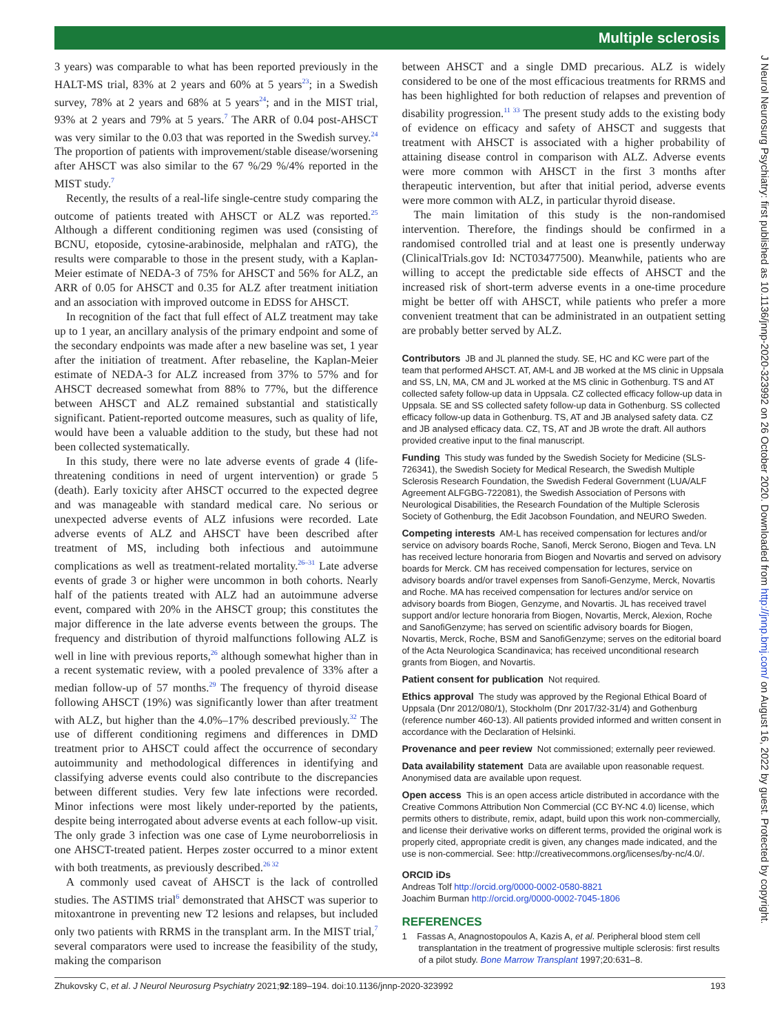Multiple sclerosis
3 years) was comparable to what has been reported previously in the HALT-MS trial, 83% at 2 years and 60% at 5 years<sup>23</sup>; in a Swedish survey, 78% at 2 years and 68% at 5 years<sup>24</sup>; and in the MIST trial, 93% at 2 years and 79% at 5 years.<sup>7</sup> The ARR of 0.04 post-AHSCT was very similar to the 0.03 that was reported in the Swedish survey.<sup>24</sup> The proportion of patients with improvement/stable disease/worsening after AHSCT was also similar to the 67 %/29 %/4% reported in the MIST study.<sup>7</sup>
Recently, the results of a real-life single-centre study comparing the outcome of patients treated with AHSCT or ALZ was reported.<sup>25</sup> Although a different conditioning regimen was used (consisting of BCNU, etoposide, cytosine-arabinoside, melphalan and rATG), the results were comparable to those in the present study, with a Kaplan-Meier estimate of NEDA-3 of 75% for AHSCT and 56% for ALZ, an ARR of 0.05 for AHSCT and 0.35 for ALZ after treatment initiation and an association with improved outcome in EDSS for AHSCT.
In recognition of the fact that full effect of ALZ treatment may take up to 1 year, an ancillary analysis of the primary endpoint and some of the secondary endpoints was made after a new baseline was set, 1 year after the initiation of treatment. After rebaseline, the Kaplan-Meier estimate of NEDA-3 for ALZ increased from 37% to 57% and for AHSCT decreased somewhat from 88% to 77%, but the difference between AHSCT and ALZ remained substantial and statistically significant. Patient-reported outcome measures, such as quality of life, would have been a valuable addition to the study, but these had not been collected systematically.
In this study, there were no late adverse events of grade 4 (life-threatening conditions in need of urgent intervention) or grade 5 (death). Early toxicity after AHSCT occurred to the expected degree and was manageable with standard medical care. No serious or unexpected adverse events of ALZ infusions were recorded. Late adverse events of ALZ and AHSCT have been described after treatment of MS, including both infectious and autoimmune complications as well as treatment-related mortality.<sup>26–31</sup> Late adverse events of grade 3 or higher were uncommon in both cohorts. Nearly half of the patients treated with ALZ had an autoimmune adverse event, compared with 20% in the AHSCT group; this constitutes the major difference in the late adverse events between the groups. The frequency and distribution of thyroid malfunctions following ALZ is well in line with previous reports,<sup>26</sup> although somewhat higher than in a recent systematic review, with a pooled prevalence of 33% after a median follow-up of 57 months.<sup>29</sup> The frequency of thyroid disease following AHSCT (19%) was significantly lower than after treatment with ALZ, but higher than the 4.0%–17% described previously.<sup>32</sup> The use of different conditioning regimens and differences in DMD treatment prior to AHSCT could affect the occurrence of secondary autoimmunity and methodological differences in identifying and classifying adverse events could also contribute to the discrepancies between different studies. Very few late infections were recorded. Minor infections were most likely under-reported by the patients, despite being interrogated about adverse events at each follow-up visit. The only grade 3 infection was one case of Lyme neuroborreliosis in one AHSCT-treated patient. Herpes zoster occurred to a minor extent with both treatments, as previously described.<sup>26 32</sup>
A commonly used caveat of AHSCT is the lack of controlled studies. The ASTIMS trial<sup>6</sup> demonstrated that AHSCT was superior to mitoxantrone in preventing new T2 lesions and relapses, but included only two patients with RRMS in the transplant arm. In the MIST trial,<sup>7</sup> several comparators were used to increase the feasibility of the study, making the comparison
between AHSCT and a single DMD precarious. ALZ is widely considered to be one of the most efficacious treatments for RRMS and has been highlighted for both reduction of relapses and prevention of disability progression.<sup>11 33</sup> The present study adds to the existing body of evidence on efficacy and safety of AHSCT and suggests that treatment with AHSCT is associated with a higher probability of attaining disease control in comparison with ALZ. Adverse events were more common with AHSCT in the first 3 months after therapeutic intervention, but after that initial period, adverse events were more common with ALZ, in particular thyroid disease.
The main limitation of this study is the non-randomised intervention. Therefore, the findings should be confirmed in a randomised controlled trial and at least one is presently underway (ClinicalTrials.gov Id: NCT03477500). Meanwhile, patients who are willing to accept the predictable side effects of AHSCT and the increased risk of short-term adverse events in a one-time procedure might be better off with AHSCT, while patients who prefer a more convenient treatment that can be administrated in an outpatient setting are probably better served by ALZ.
Contributors JB and JL planned the study. SE, HC and KC were part of the team that performed AHSCT. AT, AM-L and JB worked at the MS clinic in Uppsala and SS, LN, MA, CM and JL worked at the MS clinic in Gothenburg. TS and AT collected safety follow-up data in Uppsala. CZ collected efficacy follow-up data in Uppsala. SE and SS collected safety follow-up data in Gothenburg. SS collected efficacy follow-up data in Gothenburg. TS, AT and JB analysed safety data. CZ and JB analysed efficacy data. CZ, TS, AT and JB wrote the draft. All authors provided creative input to the final manuscript.
Funding This study was funded by the Swedish Society for Medicine (SLS-726341), the Swedish Society for Medical Research, the Swedish Multiple Sclerosis Research Foundation, the Swedish Federal Government (LUA/ALF Agreement ALFGBG-722081), the Swedish Association of Persons with Neurological Disabilities, the Research Foundation of the Multiple Sclerosis Society of Gothenburg, the Edit Jacobson Foundation, and NEURO Sweden.
Competing interests AM-L has received compensation for lectures and/or service on advisory boards Roche, Sanofi, Merck Serono, Biogen and Teva. LN has received lecture honoraria from Biogen and Novartis and served on advisory boards for Merck. CM has received compensation for lectures, service on advisory boards and/or travel expenses from Sanofi-Genzyme, Merck, Novartis and Roche. MA has received compensation for lectures and/or service on advisory boards from Biogen, Genzyme, and Novartis. JL has received travel support and/or lecture honoraria from Biogen, Novartis, Merck, Alexion, Roche and SanofiGenzyme; has served on scientific advisory boards for Biogen, Novartis, Merck, Roche, BSM and SanofiGenzyme; serves on the editorial board of the Acta Neurologica Scandinavica; has received unconditional research grants from Biogen, and Novartis.
Patient consent for publication Not required.
Ethics approval The study was approved by the Regional Ethical Board of Uppsala (Dnr 2012/080/1), Stockholm (Dnr 2017/32-31/4) and Gothenburg (reference number 460-13). All patients provided informed and written consent in accordance with the Declaration of Helsinki.
Provenance and peer review Not commissioned; externally peer reviewed.
Data availability statement Data are available upon reasonable request. Anonymised data are available upon request.
Open access This is an open access article distributed in accordance with the Creative Commons Attribution Non Commercial (CC BY-NC 4.0) license, which permits others to distribute, remix, adapt, build upon this work non-commercially, and license their derivative works on different terms, provided the original work is properly cited, appropriate credit is given, any changes made indicated, and the use is non-commercial. See: http://creativecommons.org/licenses/by-nc/4.0/.
ORCID iDs
Andreas Tolf http://orcid.org/0000-0002-0580-8821
Joachim Burman http://orcid.org/0000-0002-7045-1806
REFERENCES
1 Fassas A, Anagnostopoulos A, Kazis A, et al. Peripheral blood stem cell transplantation in the treatment of progressive multiple sclerosis: first results of a pilot study. Bone Marrow Transplant 1997;20:631–8.
Zhukovsky C, et al. J Neurol Neurosurg Psychiatry 2021;92:189–194. doi:10.1136/jnnp-2020-323992 193
J Neurol Neurosurg Psychiatry: first published as 10.1136/jnnp-2020-323992 on 26 October 2020. Downloaded from http://jnnp.bmj.com/ on August 16, 2022 by guest. Protected by copyright.